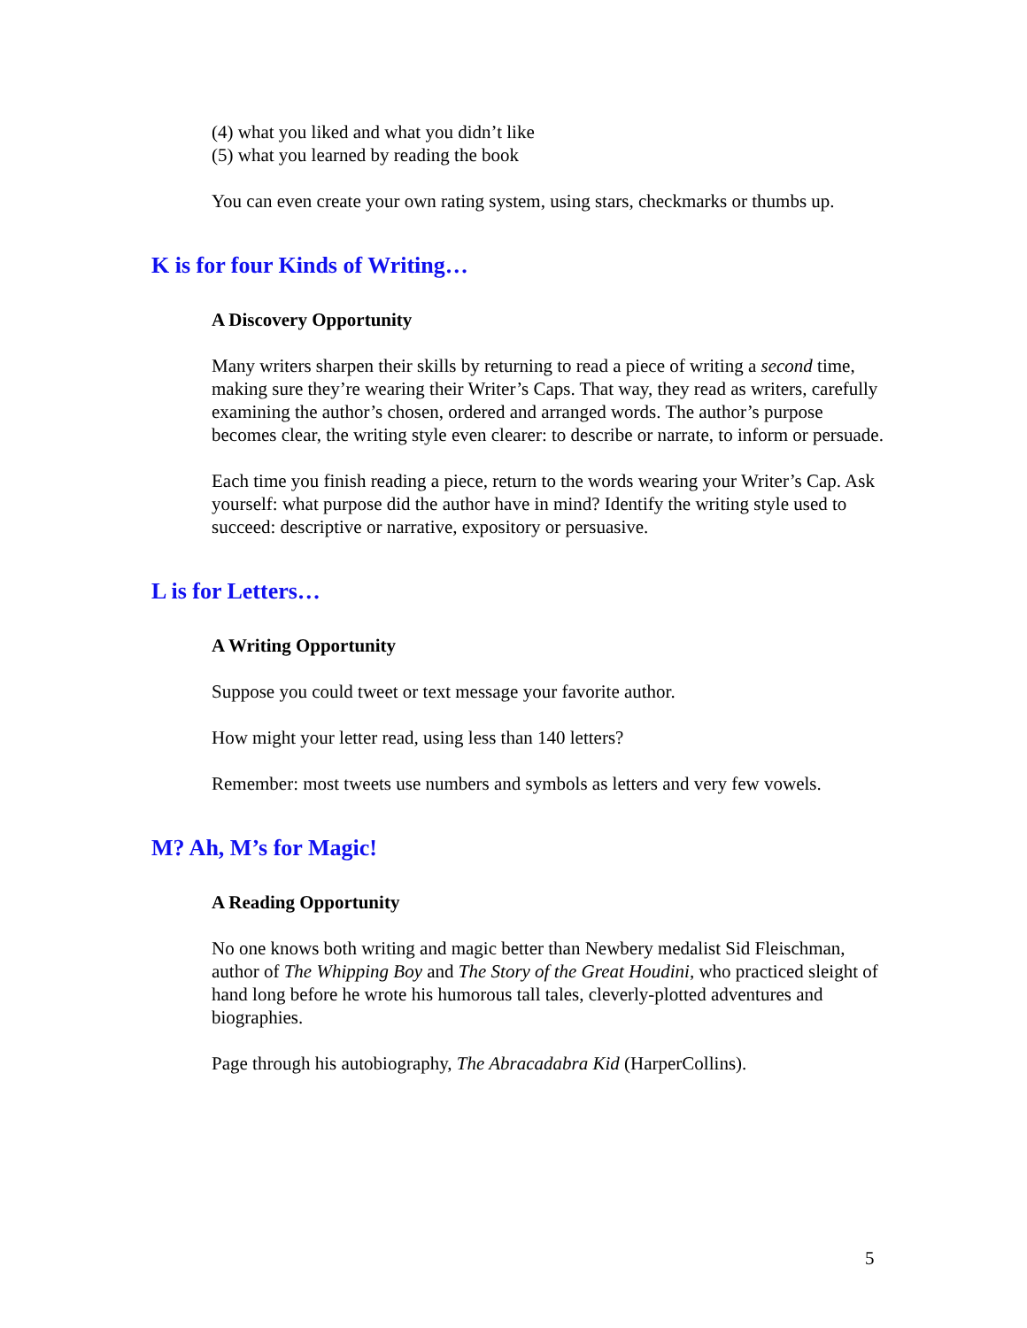(4) what you liked and what you didn’t like
(5) what you learned by reading the book
You can even create your own rating system, using stars, checkmarks or thumbs up.
K is for four Kinds of Writing…
A Discovery Opportunity
Many writers sharpen their skills by returning to read a piece of writing a second time, making sure they’re wearing their Writer’s Caps. That way, they read as writers, carefully examining the author’s chosen, ordered and arranged words. The author’s purpose becomes clear, the writing style even clearer: to describe or narrate, to inform or persuade.
Each time you finish reading a piece, return to the words wearing your Writer’s Cap. Ask yourself: what purpose did the author have in mind? Identify the writing style used to succeed: descriptive or narrative, expository or persuasive.
L is for Letters…
A Writing Opportunity
Suppose you could tweet or text message your favorite author.
How might your letter read, using less than 140 letters?
Remember: most tweets use numbers and symbols as letters and very few vowels.
M? Ah, M’s for Magic!
A Reading Opportunity
No one knows both writing and magic better than Newbery medalist Sid Fleischman, author of The Whipping Boy and The Story of the Great Houdini, who practiced sleight of hand long before he wrote his humorous tall tales, cleverly-plotted adventures and biographies.
Page through his autobiography, The Abracadabra Kid (HarperCollins).
5